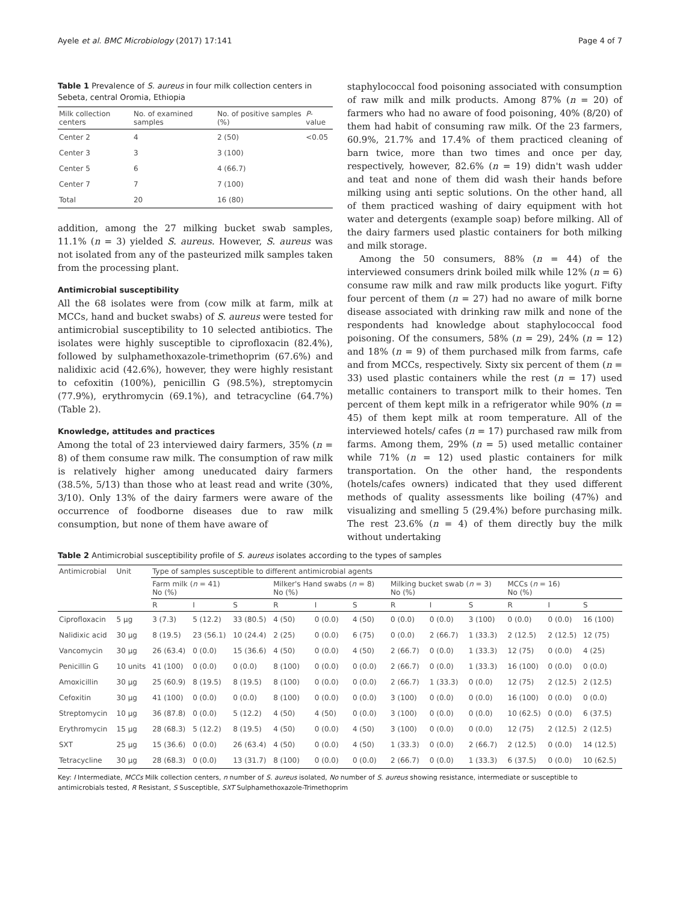Ayele et al. BMC Microbiology (2017) 17:141 Page 4 of 7
Table 1 Prevalence of S. aureus in four milk collection centers in Sebeta, central Oromia, Ethiopia
| Milk collection centers | No. of examined samples | No. of positive samples (%) | P -value |
| --- | --- | --- | --- |
| Center 2 | 4 | 2 (50) | <0.05 |
| Center 3 | 3 | 3 (100) | |
| Center 5 | 6 | 4 (66.7) | |
| Center 7 | 7 | 7 (100) | |
| Total | 20 | 16 (80) | |
addition, among the 27 milking bucket swab samples, 11.1% (n = 3) yielded S. aureus. However, S. aureus was not isolated from any of the pasteurized milk samples taken from the processing plant.
Antimicrobial susceptibility
All the 68 isolates were from (cow milk at farm, milk at MCCs, hand and bucket swabs) of S. aureus were tested for antimicrobial susceptibility to 10 selected antibiotics. The isolates were highly susceptible to ciprofloxacin (82.4%), followed by sulphamethoxazole-trimethoprim (67.6%) and nalidixic acid (42.6%), however, they were highly resistant to cefoxitin (100%), penicillin G (98.5%), streptomycin (77.9%), erythromycin (69.1%), and tetracycline (64.7%) (Table 2).
Knowledge, attitudes and practices
Among the total of 23 interviewed dairy farmers, 35% (n = 8) of them consume raw milk. The consumption of raw milk is relatively higher among uneducated dairy farmers (38.5%, 5/13) than those who at least read and write (30%, 3/10). Only 13% of the dairy farmers were aware of the occurrence of foodborne diseases due to raw milk consumption, but none of them have aware of
staphylococcal food poisoning associated with consumption of raw milk and milk products. Among 87% (n = 20) of farmers who had no aware of food poisoning, 40% (8/20) of them had habit of consuming raw milk. Of the 23 farmers, 60.9%, 21.7% and 17.4% of them practiced cleaning of barn twice, more than two times and once per day, respectively, however, 82.6% (n = 19) didn't wash udder and teat and none of them did wash their hands before milking using anti septic solutions. On the other hand, all of them practiced washing of dairy equipment with hot water and detergents (example soap) before milking. All of the dairy farmers used plastic containers for both milking and milk storage.
Among the 50 consumers, 88% (n = 44) of the interviewed consumers drink boiled milk while 12% (n = 6) consume raw milk and raw milk products like yogurt. Fifty four percent of them (n = 27) had no aware of milk borne disease associated with drinking raw milk and none of the respondents had knowledge about staphylococcal food poisoning. Of the consumers, 58% (n = 29), 24% (n = 12) and 18% (n = 9) of them purchased milk from farms, cafe and from MCCs, respectively. Sixty six percent of them (n = 33) used plastic containers while the rest (n = 17) used metallic containers to transport milk to their homes. Ten percent of them kept milk in a refrigerator while 90% (n = 45) of them kept milk at room temperature. All of the interviewed hotels/ cafes (n = 17) purchased raw milk from farms. Among them, 29% (n = 5) used metallic container while 71% (n = 12) used plastic containers for milk transportation. On the other hand, the respondents (hotels/cafes owners) indicated that they used different methods of quality assessments like boiling (47%) and visualizing and smelling 5 (29.4%) before purchasing milk. The rest 23.6% (n = 4) of them directly buy the milk without undertaking
Table 2 Antimicrobial susceptibility profile of S. aureus isolates according to the types of samples
| Antimicrobial | Unit | Type of samples susceptible to different antimicrobial agents | | | | | | | | | | | |
| --- | --- | --- | --- | --- | --- | --- | --- | --- | --- | --- | --- | --- | --- |
| | | Farm milk ( n = 41) No (%) | | | Milker's Hand swabs ( n = 8) No (%) | | | Milking bucket swab ( n = 3) No (%) | | | MCCs ( n = 16) No (%) | | |
| | | R | I | S | R | I | S | R | I | S | R | I | S |
| Ciprofloxacin | 5 μg | 3 (7.3) | 5 (12.2) | 33 (80.5) | 4 (50) | 0 (0.0) | 4 (50) | 0 (0.0) | 0 (0.0) | 3 (100) | 0 (0.0) | 0 (0.0) | 16 (100) |
| Nalidixic acid | 30 μg | 8 (19.5) | 23 (56.1) | 10 (24.4) | 2 (25) | 0 (0.0) | 6 (75) | 0 (0.0) | 2 (66.7) | 1 (33.3) | 2 (12.5) | 2 (12.5) | 12 (75) |
| Vancomycin | 30 μg | 26 (63.4) | 0 (0.0) | 15 (36.6) | 4 (50) | 0 (0.0) | 4 (50) | 2 (66.7) | 0 (0.0) | 1 (33.3) | 12 (75) | 0 (0.0) | 4 (25) |
| Penicillin G | 10 units | 41 (100) | 0 (0.0) | 0 (0.0) | 8 (100) | 0 (0.0) | 0 (0.0) | 2 (66.7) | 0 (0.0) | 1 (33.3) | 16 (100) | 0 (0.0) | 0 (0.0) |
| Amoxicillin | 30 μg | 25 (60.9) | 8 (19.5) | 8 (19.5) | 8 (100) | 0 (0.0) | 0 (0.0) | 2 (66.7) | 1 (33.3) | 0 (0.0) | 12 (75) | 2 (12.5) | 2 (12.5) |
| Cefoxitin | 30 μg | 41 (100) | 0 (0.0) | 0 (0.0) | 8 (100) | 0 (0.0) | 0 (0.0) | 3 (100) | 0 (0.0) | 0 (0.0) | 16 (100) | 0 (0.0) | 0 (0.0) |
| Streptomycin | 10 μg | 36 (87.8) | 0 (0.0) | 5 (12.2) | 4 (50) | 4 (50) | 0 (0.0) | 3 (100) | 0 (0.0) | 0 (0.0) | 10 (62.5) | 0 (0.0) | 6 (37.5) |
| Erythromycin | 15 μg | 28 (68.3) | 5 (12.2) | 8 (19.5) | 4 (50) | 0 (0.0) | 4 (50) | 3 (100) | 0 (0.0) | 0 (0.0) | 12 (75) | 2 (12.5) | 2 (12.5) |
| SXT | 25 μg | 15 (36.6) | 0 (0.0) | 26 (63.4) | 4 (50) | 0 (0.0) | 4 (50) | 1 (33.3) | 0 (0.0) | 2 (66.7) | 2 (12.5) | 0 (0.0) | 14 (12.5) |
| Tetracycline | 30 μg | 28 (68.3) | 0 (0.0) | 13 (31.7) | 8 (100) | 0 (0.0) | 0 (0.0) | 2 (66.7) | 0 (0.0) | 1 (33.3) | 6 (37.5) | 0 (0.0) | 10 (62.5) |
Key: I Intermediate, MCCs Milk collection centers, n number of S. aureus isolated, No number of S. aureus showing resistance, intermediate or susceptible to antimicrobials tested, R Resistant, S Susceptible, SXT Sulphamethoxazole-Trimethoprim